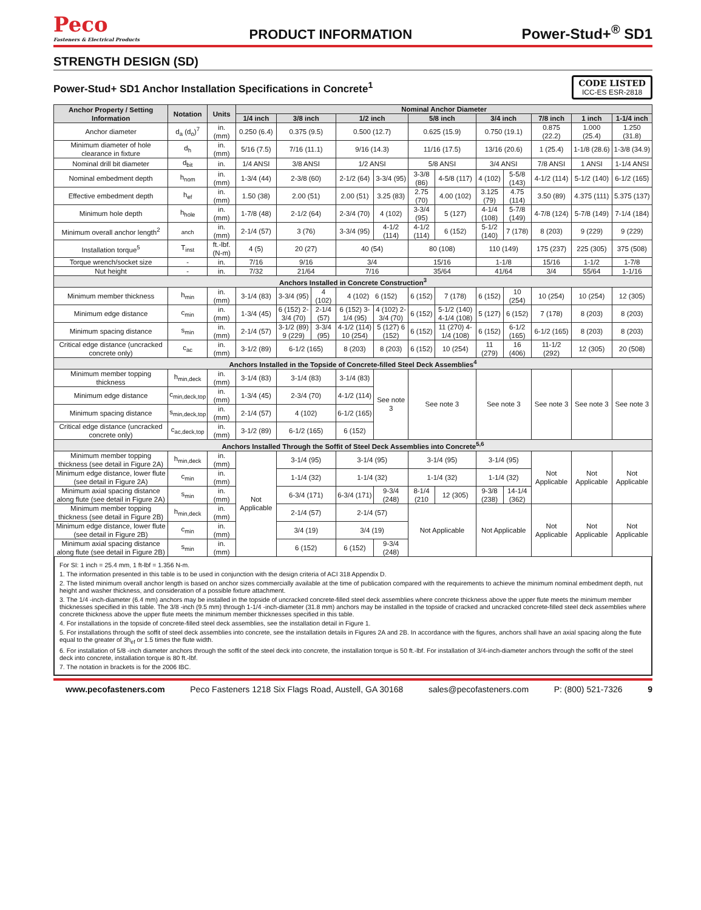Peco
Fasteners & Electrical Products
PRODUCT INFORMATION
Power-Stud+<sup>®</sup> SD1
STRENGTH DESIGN (SD)
Power-Stud+ SD1 Anchor Installation Specifications in Concrete<sup>1</sup>
CODE LISTED
ICC-ES ESR-2818
| Anchor Property / Setting Information | Notation | Units | Nominal Anchor Diameter | | | | | | | | | | | |
| --- | --- | --- | --- | --- | --- | --- | --- | --- | --- | --- | --- | --- | --- | --- |
| | | | 1/4 inch | 3/8 inch | | 1/2 inch | | 5/8 inch | | 3/4 inch | | 7/8 inch | 1 inch | 1-1/4 inch |
| Anchor diameter | d<sub>a</sub> (d<sub>o</sub>)<sup>7</sup> | in. (mm) | 0.250 (6.4) | 0.375 (9.5) | | 0.500 (12.7) | | 0.625 (15.9) | | 0.750 (19.1) | | 0.875 (22.2) | 1.000 (25.4) | 1.250 (31.8) |
| Minimum diameter of hole clearance in fixture | d<sub>h</sub> | in. (mm) | 5/16 (7.5) | 7/16 (11.1) | | 9/16 (14.3) | | 11/16 (17.5) | | 13/16 (20.6) | | 1 (25.4) | 1-1/8 (28.6) | 1-3/8 (34.9) |
| Nominal drill bit diameter | d<sub>bit</sub> | in. | 1/4 ANSI | 3/8 ANSI | | 1/2 ANSI | | 5/8 ANSI | | 3/4 ANSI | | 7/8 ANSI | 1 ANSI | 1-1/4 ANSI |
| Nominal embedment depth | h<sub>nom</sub> | in. (mm) | 1-3/4 (44) | 2-3/8 (60) | | 2-1/2 (64) | 3-3/4 (95) | 3-3/8 (86) | 4-5/8 (117) | 4 (102) | 5-5/8 (143) | 4-1/2 (114) | 5-1/2 (140) | 6-1/2 (165) |
| Effective embedment depth | h<sub>ef</sub> | in. (mm) | 1.50 (38) | 2.00 (51) | | 2.00 (51) | 3.25 (83) | 2.75 (70) | 4.00 (102) | 3.125 (79) | 4.75 (114) | 3.50 (89) | 4.375 (111) | 5.375 (137) |
| Minimum hole depth | h<sub>hole</sub> | in. (mm) | 1-7/8 (48) | 2-1/2 (64) | | 2-3/4 (70) | 4 (102) | 3-3/4 (95) | 5 (127) | 4-1/4 (108) | 5-7/8 (149) | 4-7/8 (124) | 5-7/8 (149) | 7-1/4 (184) |
| Minimum overall anchor length<sup>2</sup> | <sub>anch</sub> | in. (mm) | 2-1/4 (57) | 3 (76) | | 3-3/4 (95) | 4-1/2 (114) | 4-1/2 (114) | 6 (152) | 5-1/2 (140) | 7 (178) | 8 (203) | 9 (229) | 9 (229) |
| Installation torque<sup>5</sup> | T<sub>inst</sub> | ft.-lbf. (N-m) | 4 (5) | 20 (27) | | 40 (54) | | 80 (108) | | 110 (149) | | 175 (237) | 225 (305) | 375 (508) |
| Torque wrench/socket size | - | in. | 7/16 | 9/16 | | 3/4 | | 15/16 | | 1-1/8 | | 15/16 | 1-1/2 | 1-7/8 |
| Nut height | - | in. | 7/32 | 21/64 | | 7/16 | | 35/64 | | 41/64 | | 3/4 | 55/64 | 1-1/16 |
| Anchors Installed in Concrete Construction<sup>3</sup> | | | | | | | | | | | | | | |
| Minimum member thickness | h<sub>min</sub> | in. (mm) | 3-1/4 (83) | 3-3/4 (95) | 4 (102) | 4 (102) 6 (152) | | 6 (152) | 7 (178) | 6 (152) | 10 (254) | 10 (254) | 10 (254) | 12 (305) |
| Minimum edge distance | c<sub>min</sub> | in. (mm) | 1-3/4 (45) | 6 (152) 2-3/4 (70) | 2-1/4 (57) | 6 (152) 3-1/4 (95) | 4 (102) 2-3/4 (70) | 6 (152) | 5-1/2 (140) 4-1/4 (108) | 5 (127) | 6 (152) | 7 (178) | 8 (203) | 8 (203) |
| Minimum spacing distance | s<sub>min</sub> | in. (mm) | 2-1/4 (57) | 3-1/2 (89) 9 (229) | 3-3/4 (95) | 4-1/2 (114) 10 (254) | 5 (127) 6 (152) | 6 (152) | 11 (270) 4-1/4 (108) | 6 (152) | 6-1/2 (165) | 6-1/2 (165) | 8 (203) | 8 (203) |
| Critical edge distance (uncracked concrete only) | c<sub>ac</sub> | in. (mm) | 3-1/2 (89) | 6-1/2 (165) | | 8 (203) | 8 (203) | 6 (152) | 10 (254) | 11 (279) | 16 (406) | 11-1/2 (292) | 12 (305) | 20 (508) |
| Anchors Installed in the Topside of Concrete-filled Steel Deck Assemblies<sup>4</sup> | | | | | | | | | | | | | | |
| Minimum member topping thickness | h<sub>min,deck</sub> | in. (mm) | 3-1/4 (83) | 3-1/4 (83) | | 3-1/4 (83) | See note 3 | See note 3 | | See note 3 | | See note 3 | See note 3 | See note 3 |
| Minimum edge distance | c<sub>min,deck,top</sub> | in. (mm) | 1-3/4 (45) | 2-3/4 (70) | | 4-1/2 (114) | | | | | | | | |
| Minimum spacing distance | s<sub>min,deck,top</sub> | in. (mm) | 2-1/4 (57) | 4 (102) | | 6-1/2 (165) | | | | | | | | |
| Critical edge distance (uncracked concrete only) | c<sub>ac,deck,top</sub> | in. (mm) | 3-1/2 (89) | 6-1/2 (165) | | 6 (152) | | | | | | | | |
| Anchors Installed Through the Soffit of Steel Deck Assemblies into Concrete<sup>5,6</sup> | | | | | | | | | | | | | | |
| Minimum member topping thickness (see detail in Figure 2A) | h<sub>min,deck</sub> | in. (mm) | Not Applicable | 3-1/4 (95) | | 3-1/4 (95) | | 3-1/4 (95) | | 3-1/4 (95) | | Not Applicable | Not Applicable | Not Applicable |
| Minimum edge distance, lower flute (see detail in Figure 2A) | c<sub>min</sub> | in. (mm) | | 1-1/4 (32) | | 1-1/4 (32) | | 1-1/4 (32) | | 1-1/4 (32) | | | | |
| Minimum axial spacing distance along flute (see detail in Figure 2A) | s<sub>min</sub> | in. (mm) | | 6-3/4 (171) | | 6-3/4 (171) | 9-3/4 (248) | 8-1/4 (210 | 12 (305) | 9-3/8 (238) | 14-1/4 (362) | | | |
| Minimum member topping thickness (see detail in Figure 2B) | h<sub>min,deck</sub> | in. (mm) | | 2-1/4 (57) | | 2-1/4 (57) | | Not Applicable | | Not Applicable | | Not Applicable | Not Applicable | Not Applicable |
| Minimum edge distance, lower flute (see detail in Figure 2B) | c<sub>min</sub> | in. (mm) | | 3/4 (19) | | 3/4 (19) | | | | | | | | |
| Minimum axial spacing distance along flute (see detail in Figure 2B) | s<sub>min</sub> | in. (mm) | | 6 (152) | | 6 (152) | 9-3/4 (248) | | | | | | | |
For SI: 1 inch = 25.4 mm, 1 ft-lbf = 1.356 N-m.
1. The information presented in this table is to be used in conjunction with the design criteria of ACI 318 Appendix D.
2. The listed minimum overall anchor length is based on anchor sizes commercially available at the time of publication compared with the requirements to achieve the minimum nominal embedment depth, nut height and washer thickness, and consideration of a possible fixture attachment.
3. The 1/4 -inch-diameter (6.4 mm) anchors may be installed in the topside of uncracked concrete-filled steel deck assemblies where concrete thickness above the upper flute meets the minimum member thicknesses specified in this table. The 3/8 -inch (9.5 mm) through 1-1/4 -inch-diameter (31.8 mm) anchors may be installed in the topside of cracked and uncracked concrete-filled steel deck assemblies where concrete thickness above the upper flute meets the minimum member thicknesses specified in this table.
4. For installations in the topside of concrete-filled steel deck assemblies, see the installation detail in Figure 1.
5. For installations through the soffit of steel deck assemblies into concrete, see the installation details in Figures 2A and 2B. In accordance with the figures, anchors shall have an axial spacing along the flute equal to the greater of 3h<sub>ef</sub> or 1.5 times the flute width.
6. For installation of 5/8 -inch diameter anchors through the soffit of the steel deck into concrete, the installation torque is 50 ft.-lbf. For installation of 3/4-inch-diameter anchors through the soffit of the steel deck into concrete, installation torque is 80 ft.-lbf.
7. The notation in brackets is for the 2006 IBC.
www.pecofasteners.com Peco Fasteners 1218 Six Flags Road, Austell, GA 30168 sales@pecofasteners.com P: (800) 521-7326 9